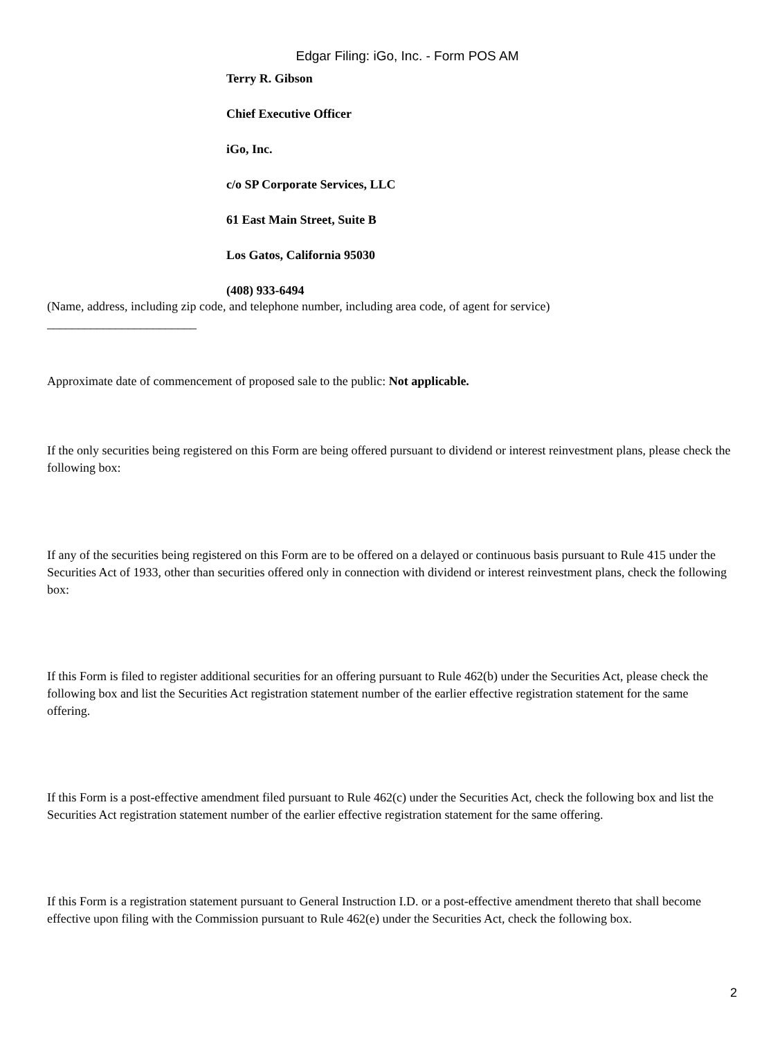Edgar Filing: iGo, Inc. - Form POS AM
Terry R. Gibson
Chief Executive Officer
iGo, Inc.
c/o SP Corporate Services, LLC
61 East Main Street, Suite B
Los Gatos, California 95030
(408) 933-6494
(Name, address, including zip code, and telephone number, including area code, of agent for service)
________________________
Approximate date of commencement of proposed sale to the public: Not applicable.
If the only securities being registered on this Form are being offered pursuant to dividend or interest reinvestment plans, please check the following box:
If any of the securities being registered on this Form are to be offered on a delayed or continuous basis pursuant to Rule 415 under the Securities Act of 1933, other than securities offered only in connection with dividend or interest reinvestment plans, check the following box:
If this Form is filed to register additional securities for an offering pursuant to Rule 462(b) under the Securities Act, please check the following box and list the Securities Act registration statement number of the earlier effective registration statement for the same offering.
If this Form is a post-effective amendment filed pursuant to Rule 462(c) under the Securities Act, check the following box and list the Securities Act registration statement number of the earlier effective registration statement for the same offering.
If this Form is a registration statement pursuant to General Instruction I.D. or a post-effective amendment thereto that shall become effective upon filing with the Commission pursuant to Rule 462(e) under the Securities Act, check the following box.
2